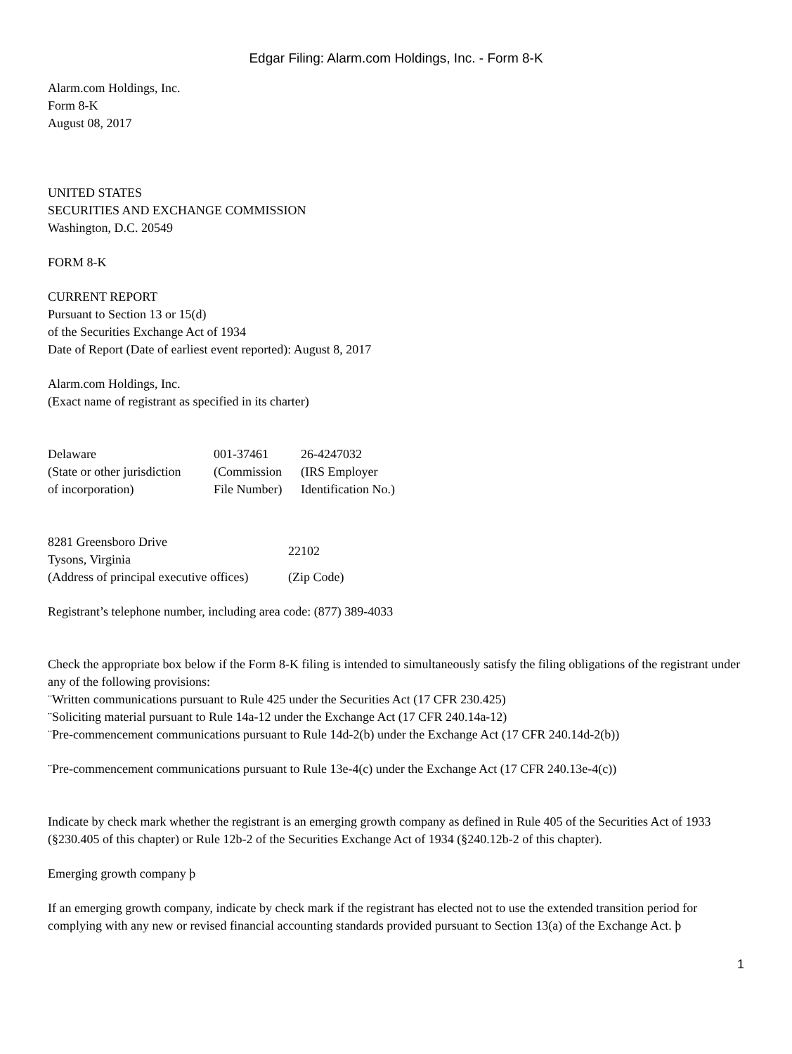Edgar Filing: Alarm.com Holdings, Inc. - Form 8-K
Alarm.com Holdings, Inc.
Form 8-K
August 08, 2017
UNITED STATES
SECURITIES AND EXCHANGE COMMISSION
Washington, D.C. 20549
FORM 8-K
CURRENT REPORT
Pursuant to Section 13 or 15(d)
of the Securities Exchange Act of 1934
Date of Report (Date of earliest event reported): August 8, 2017
Alarm.com Holdings, Inc.
(Exact name of registrant as specified in its charter)
| Delaware (State or other jurisdiction of incorporation) | 001-37461 (Commission File Number) | 26-4247032 (IRS Employer Identification No.) |
| 8281 Greensboro Drive Tysons, Virginia | 22102 |
| (Address of principal executive offices) | (Zip Code) |
Registrant’s telephone number, including area code: (877) 389-4033
Check the appropriate box below if the Form 8-K filing is intended to simultaneously satisfy the filing obligations of the registrant under any of the following provisions:
¨Written communications pursuant to Rule 425 under the Securities Act (17 CFR 230.425)
¨Soliciting material pursuant to Rule 14a-12 under the Exchange Act (17 CFR 240.14a-12)
¨Pre-commencement communications pursuant to Rule 14d-2(b) under the Exchange Act (17 CFR 240.14d-2(b))
¨Pre-commencement communications pursuant to Rule 13e-4(c) under the Exchange Act (17 CFR 240.13e-4(c))
Indicate by check mark whether the registrant is an emerging growth company as defined in Rule 405 of the Securities Act of 1933 (§230.405 of this chapter) or Rule 12b-2 of the Securities Exchange Act of 1934 (§240.12b-2 of this chapter).
Emerging growth company þ
If an emerging growth company, indicate by check mark if the registrant has elected not to use the extended transition period for complying with any new or revised financial accounting standards provided pursuant to Section 13(a) of the Exchange Act. þ
1